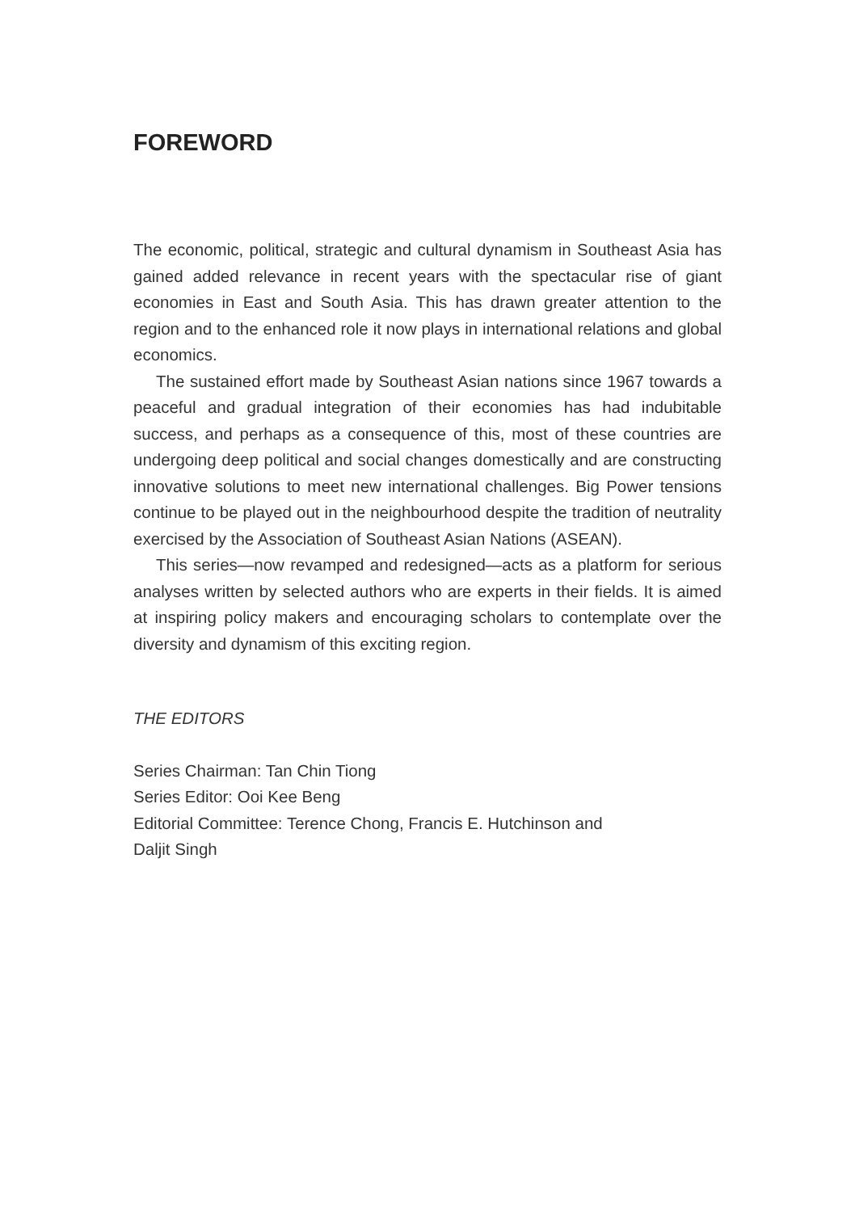FOREWORD
The economic, political, strategic and cultural dynamism in Southeast Asia has gained added relevance in recent years with the spectacular rise of giant economies in East and South Asia. This has drawn greater attention to the region and to the enhanced role it now plays in international relations and global economics.
The sustained effort made by Southeast Asian nations since 1967 towards a peaceful and gradual integration of their economies has had indubitable success, and perhaps as a consequence of this, most of these countries are undergoing deep political and social changes domestically and are constructing innovative solutions to meet new international challenges. Big Power tensions continue to be played out in the neighbourhood despite the tradition of neutrality exercised by the Association of Southeast Asian Nations (ASEAN).
This series—now revamped and redesigned—acts as a platform for serious analyses written by selected authors who are experts in their fields. It is aimed at inspiring policy makers and encouraging scholars to contemplate over the diversity and dynamism of this exciting region.
THE EDITORS
Series Chairman: Tan Chin Tiong
Series Editor: Ooi Kee Beng
Editorial Committee: Terence Chong, Francis E. Hutchinson and
Daljit Singh